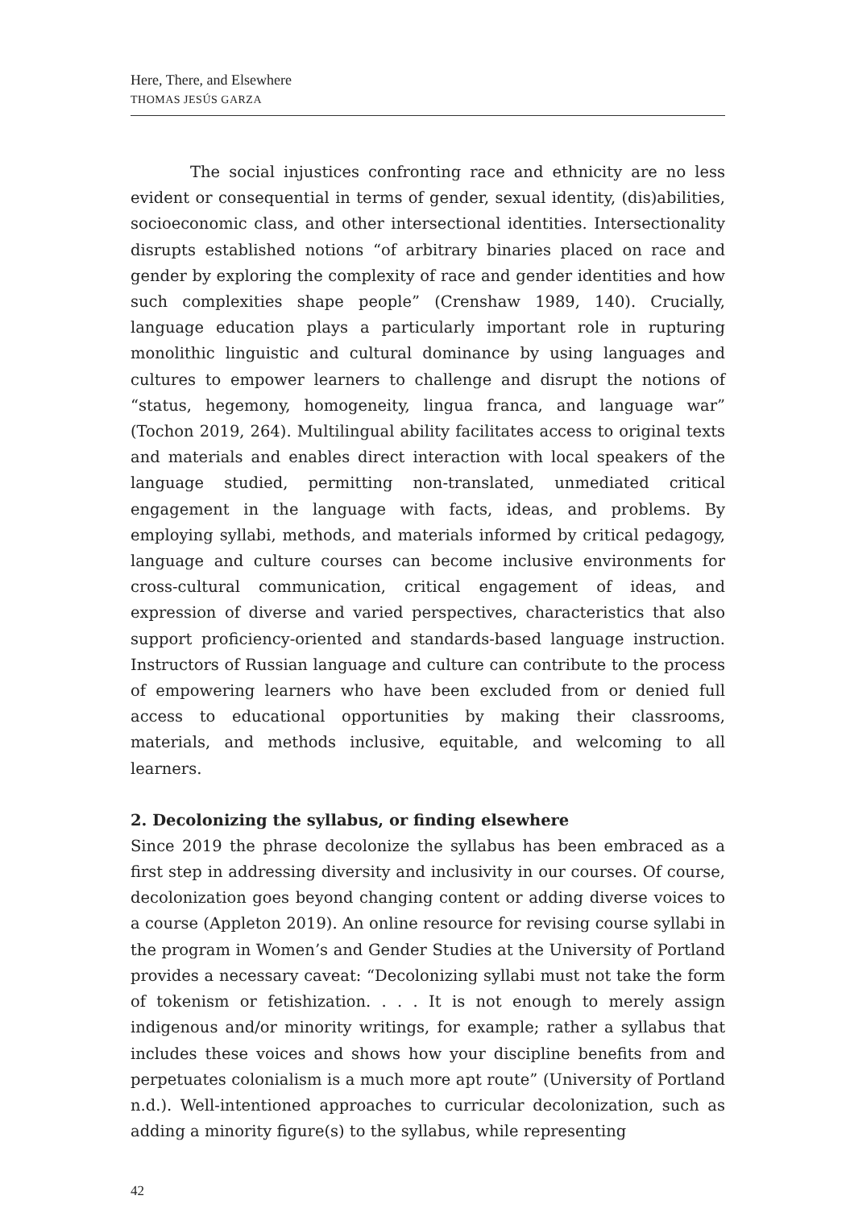Here, There, and Elsewhere
THOMAS JESÚS GARZA
The social injustices confronting race and ethnicity are no less evident or consequential in terms of gender, sexual identity, (dis)abilities, socioeconomic class, and other intersectional identities. Intersectionality disrupts established notions “of arbitrary binaries placed on race and gender by exploring the complexity of race and gender identities and how such complexities shape people” (Crenshaw 1989, 140). Crucially, language education plays a particularly important role in rupturing monolithic linguistic and cultural dominance by using languages and cultures to empower learners to challenge and disrupt the notions of “status, hegemony, homogeneity, lingua franca, and language war” (Tochon 2019, 264). Multilingual ability facilitates access to original texts and materials and enables direct interaction with local speakers of the language studied, permitting non-translated, unmediated critical engagement in the language with facts, ideas, and problems. By employing syllabi, methods, and materials informed by critical pedagogy, language and culture courses can become inclusive environments for cross-cultural communication, critical engagement of ideas, and expression of diverse and varied perspectives, characteristics that also support proficiency-oriented and standards-based language instruction. Instructors of Russian language and culture can contribute to the process of empowering learners who have been excluded from or denied full access to educational opportunities by making their classrooms, materials, and methods inclusive, equitable, and welcoming to all learners.
2. Decolonizing the syllabus, or finding elsewhere
Since 2019 the phrase decolonize the syllabus has been embraced as a first step in addressing diversity and inclusivity in our courses. Of course, decolonization goes beyond changing content or adding diverse voices to a course (Appleton 2019). An online resource for revising course syllabi in the program in Women’s and Gender Studies at the University of Portland provides a necessary caveat: “Decolonizing syllabi must not take the form of tokenism or fetishization. . . . It is not enough to merely assign indigenous and/or minority writings, for example; rather a syllabus that includes these voices and shows how your discipline benefits from and perpetuates colonialism is a much more apt route” (University of Portland n.d.). Well-intentioned approaches to curricular decolonization, such as adding a minority figure(s) to the syllabus, while representing
42